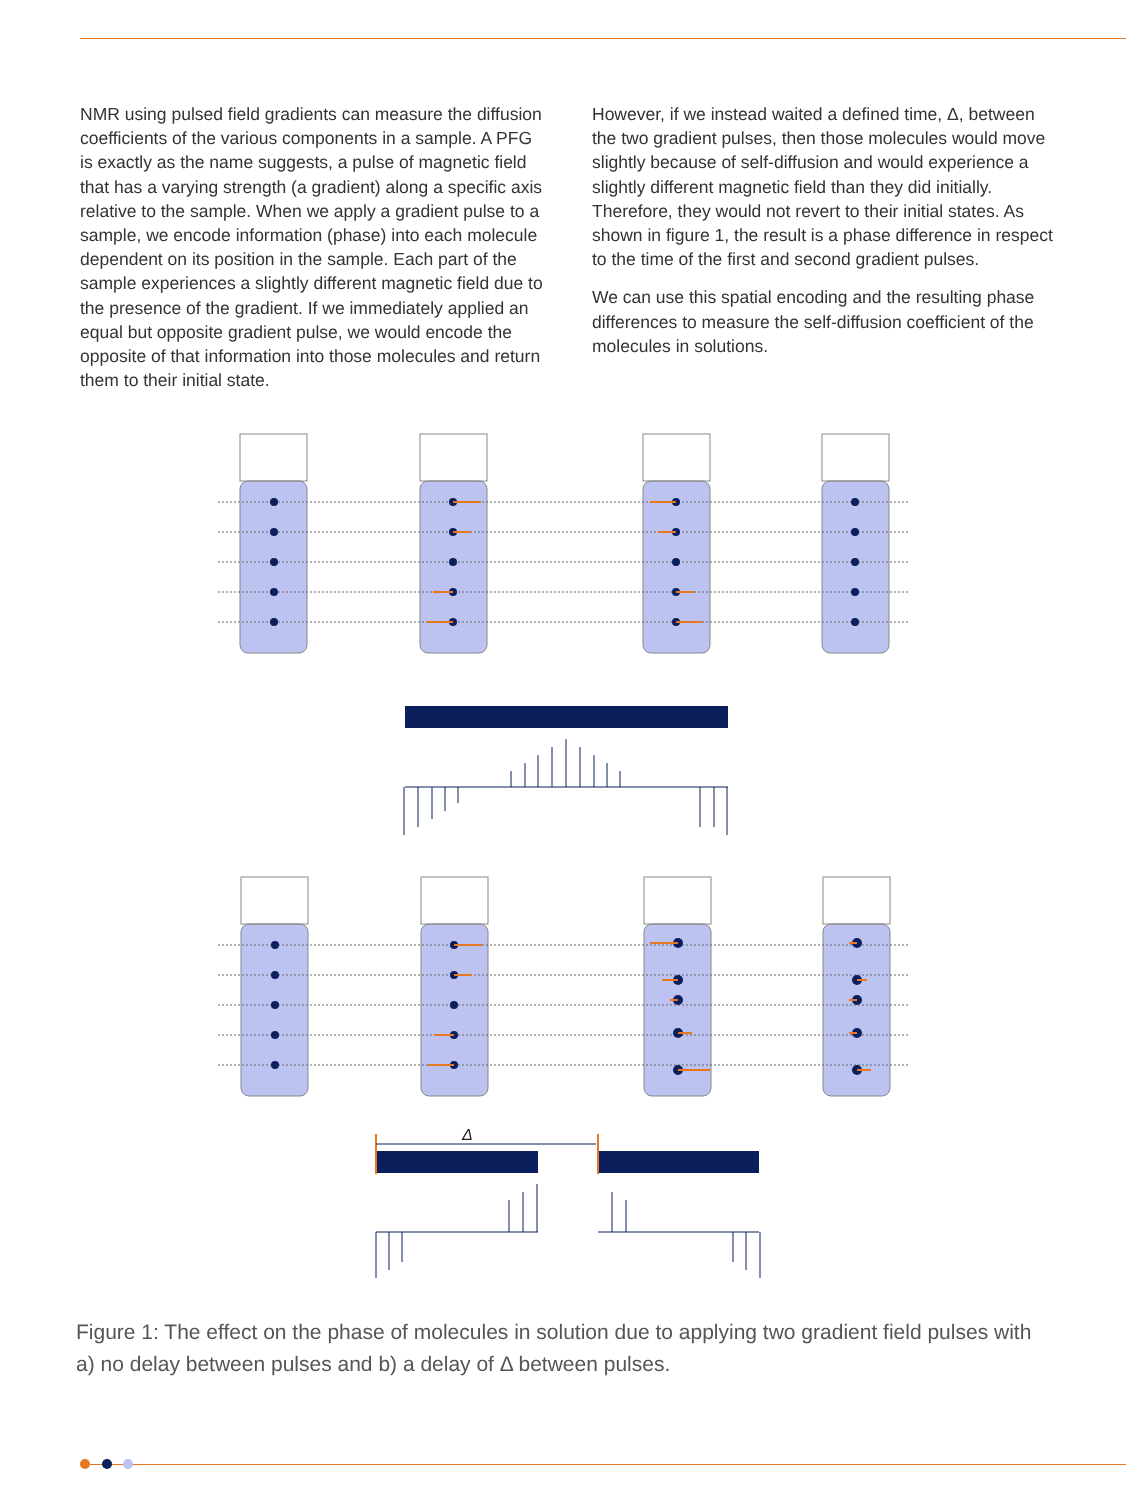NMR using pulsed field gradients can measure the diffusion coefficients of the various components in a sample. A PFG is exactly as the name suggests, a pulse of magnetic field that has a varying strength (a gradient) along a specific axis relative to the sample. When we apply a gradient pulse to a sample, we encode information (phase) into each molecule dependent on its position in the sample. Each part of the sample experiences a slightly different magnetic field due to the presence of the gradient. If we immediately applied an equal but opposite gradient pulse, we would encode the opposite of that information into those molecules and return them to their initial state.
However, if we instead waited a defined time, Δ, between the two gradient pulses, then those molecules would move slightly because of self-diffusion and would experience a slightly different magnetic field than they did initially. Therefore, they would not revert to their initial states. As shown in figure 1, the result is a phase difference in respect to the time of the first and second gradient pulses.
We can use this spatial encoding and the resulting phase differences to measure the self-diffusion coefficient of the molecules in solutions.
Δ
Figure 1: The effect on the phase of molecules in solution due to applying two gradient field pulses with a) no delay between pulses and b) a delay of Δ between pulses.